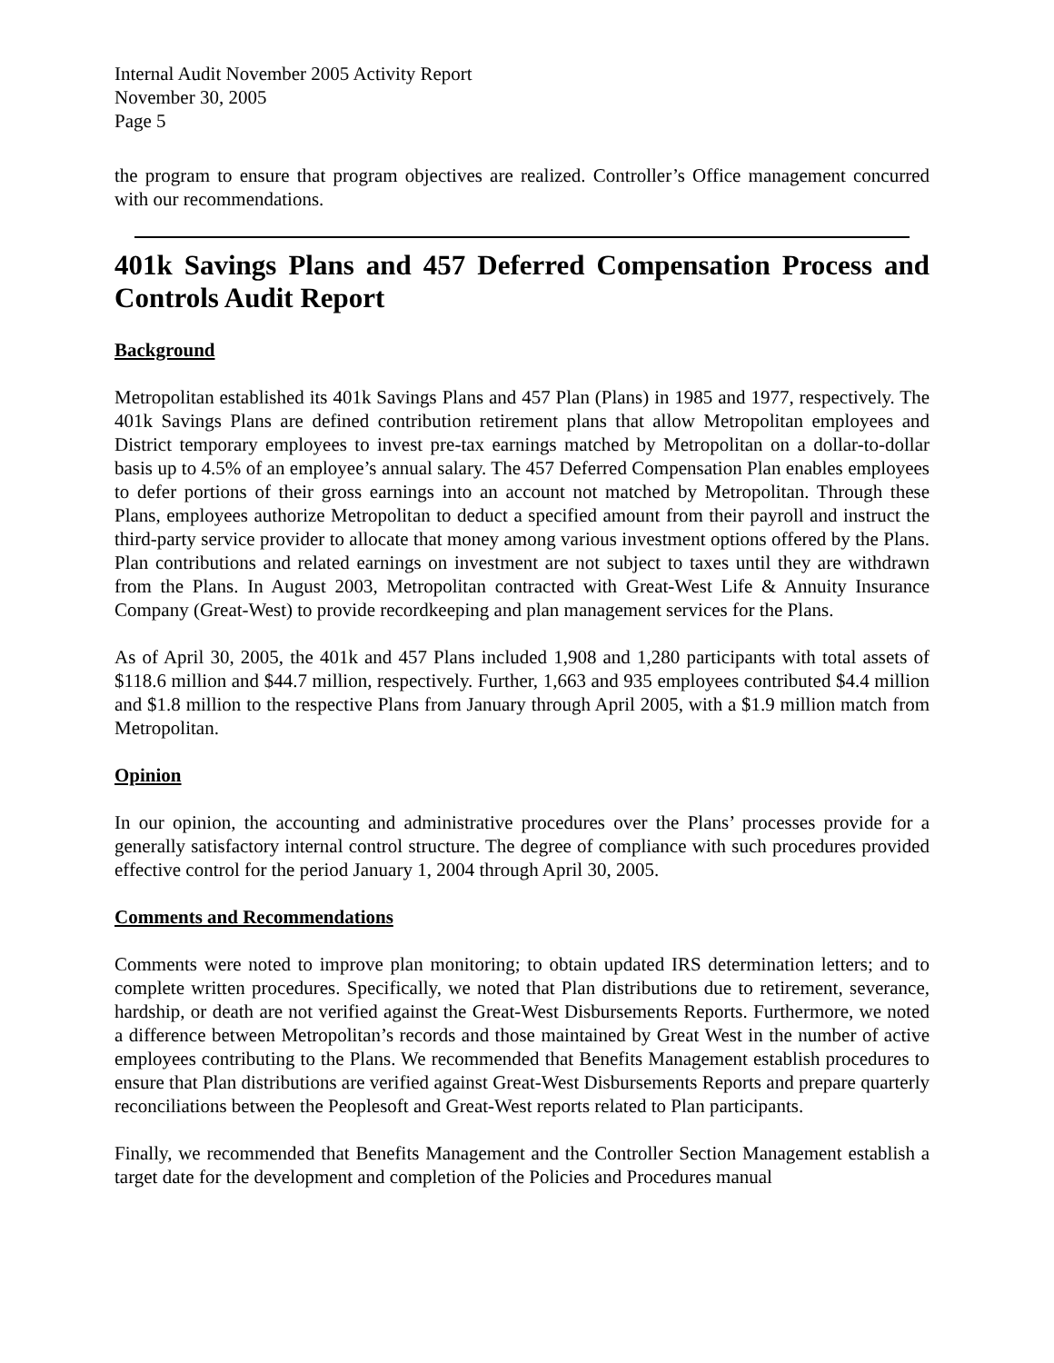Internal Audit November 2005 Activity Report
November 30, 2005
Page 5
the program to ensure that program objectives are realized. Controller’s Office management concurred with our recommendations.
401k Savings Plans and 457 Deferred Compensation Process and Controls Audit Report
Background
Metropolitan established its 401k Savings Plans and 457 Plan (Plans) in 1985 and 1977, respectively. The 401k Savings Plans are defined contribution retirement plans that allow Metropolitan employees and District temporary employees to invest pre-tax earnings matched by Metropolitan on a dollar-to-dollar basis up to 4.5% of an employee’s annual salary. The 457 Deferred Compensation Plan enables employees to defer portions of their gross earnings into an account not matched by Metropolitan. Through these Plans, employees authorize Metropolitan to deduct a specified amount from their payroll and instruct the third-party service provider to allocate that money among various investment options offered by the Plans. Plan contributions and related earnings on investment are not subject to taxes until they are withdrawn from the Plans. In August 2003, Metropolitan contracted with Great-West Life & Annuity Insurance Company (Great-West) to provide recordkeeping and plan management services for the Plans.
As of April 30, 2005, the 401k and 457 Plans included 1,908 and 1,280 participants with total assets of $118.6 million and $44.7 million, respectively. Further, 1,663 and 935 employees contributed $4.4 million and $1.8 million to the respective Plans from January through April 2005, with a $1.9 million match from Metropolitan.
Opinion
In our opinion, the accounting and administrative procedures over the Plans’ processes provide for a generally satisfactory internal control structure. The degree of compliance with such procedures provided effective control for the period January 1, 2004 through April 30, 2005.
Comments and Recommendations
Comments were noted to improve plan monitoring; to obtain updated IRS determination letters; and to complete written procedures. Specifically, we noted that Plan distributions due to retirement, severance, hardship, or death are not verified against the Great-West Disbursements Reports. Furthermore, we noted a difference between Metropolitan’s records and those maintained by Great West in the number of active employees contributing to the Plans. We recommended that Benefits Management establish procedures to ensure that Plan distributions are verified against Great-West Disbursements Reports and prepare quarterly reconciliations between the Peoplesoft and Great-West reports related to Plan participants.
Finally, we recommended that Benefits Management and the Controller Section Management establish a target date for the development and completion of the Policies and Procedures manual